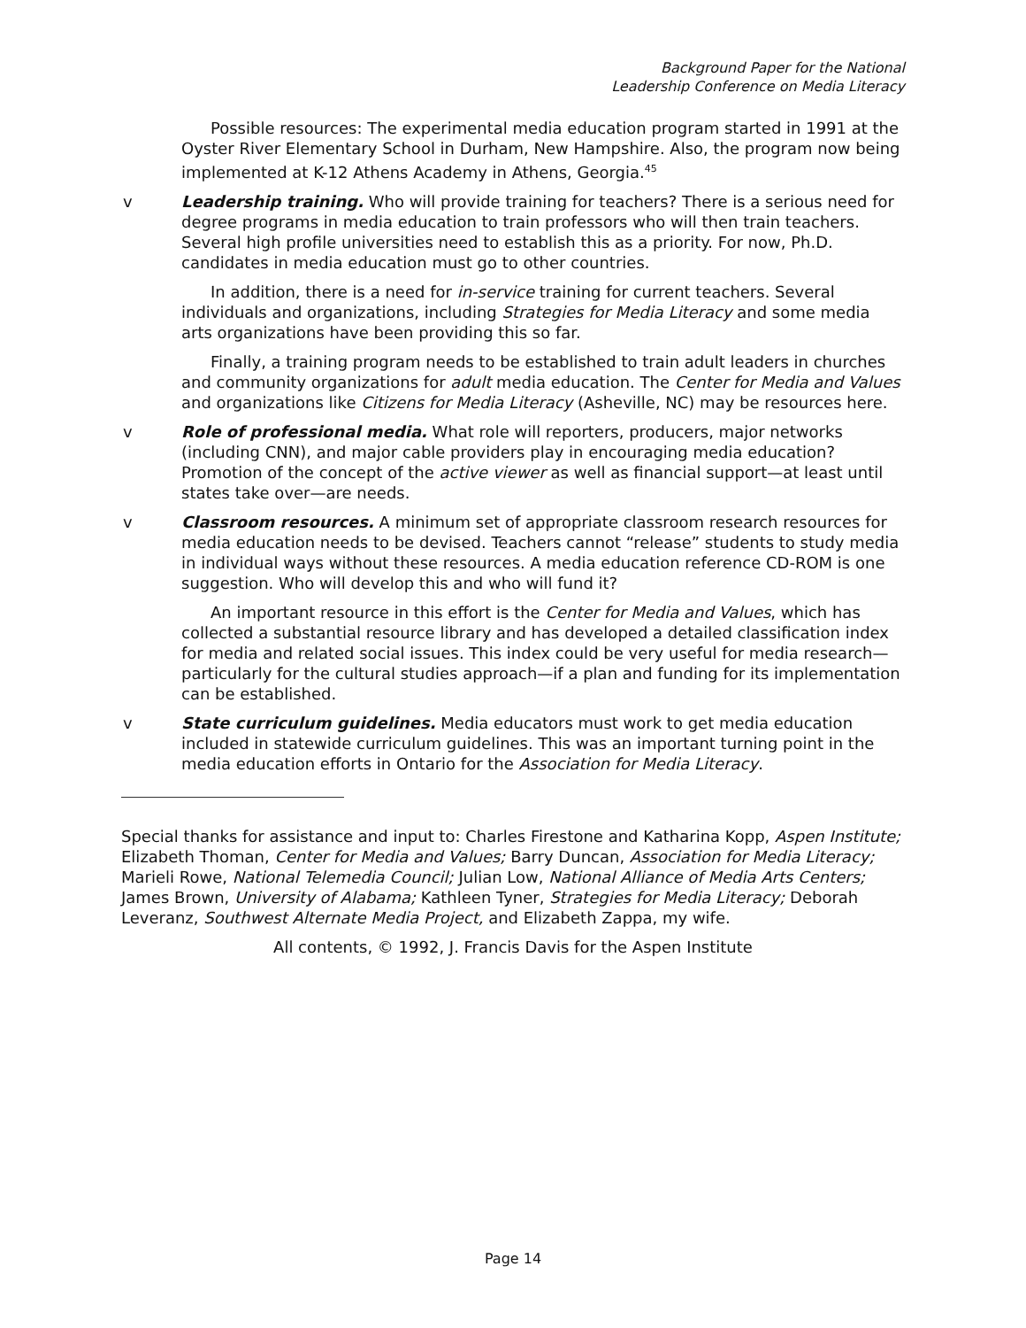Background Paper for the National
Leadership Conference on Media Literacy
Possible resources: The experimental media education program started in 1991 at the Oyster River Elementary School in Durham, New Hampshire. Also, the program now being implemented at K-12 Athens Academy in Athens, Georgia.<sup>45</sup>
v Leadership training. Who will provide training for teachers? There is a serious need for degree programs in media education to train professors who will then train teachers. Several high profile universities need to establish this as a priority. For now, Ph.D. candidates in media education must go to other countries.
In addition, there is a need for in-service training for current teachers. Several individuals and organizations, including Strategies for Media Literacy and some media arts organizations have been providing this so far.
Finally, a training program needs to be established to train adult leaders in churches and community organizations for adult media education. The Center for Media and Values and organizations like Citizens for Media Literacy (Asheville, NC) may be resources here.
v Role of professional media. What role will reporters, producers, major networks (including CNN), and major cable providers play in encouraging media education? Promotion of the concept of the active viewer as well as financial support—at least until states take over—are needs.
v Classroom resources. A minimum set of appropriate classroom research resources for media education needs to be devised. Teachers cannot “release” students to study media in individual ways without these resources. A media education reference CD-ROM is one suggestion. Who will develop this and who will fund it?
An important resource in this effort is the Center for Media and Values, which has collected a substantial resource library and has developed a detailed classification index for media and related social issues. This index could be very useful for media research—particularly for the cultural studies approach—if a plan and funding for its implementation can be established.
v State curriculum guidelines. Media educators must work to get media education included in statewide curriculum guidelines. This was an important turning point in the media education efforts in Ontario for the Association for Media Literacy.
Special thanks for assistance and input to: Charles Firestone and Katharina Kopp, Aspen Institute; Elizabeth Thoman, Center for Media and Values; Barry Duncan, Association for Media Literacy; Marieli Rowe, National Telemedia Council; Julian Low, National Alliance of Media Arts Centers; James Brown, University of Alabama; Kathleen Tyner, Strategies for Media Literacy; Deborah Leveranz, Southwest Alternate Media Project, and Elizabeth Zappa, my wife.
All contents, © 1992, J. Francis Davis for the Aspen Institute
Page 14